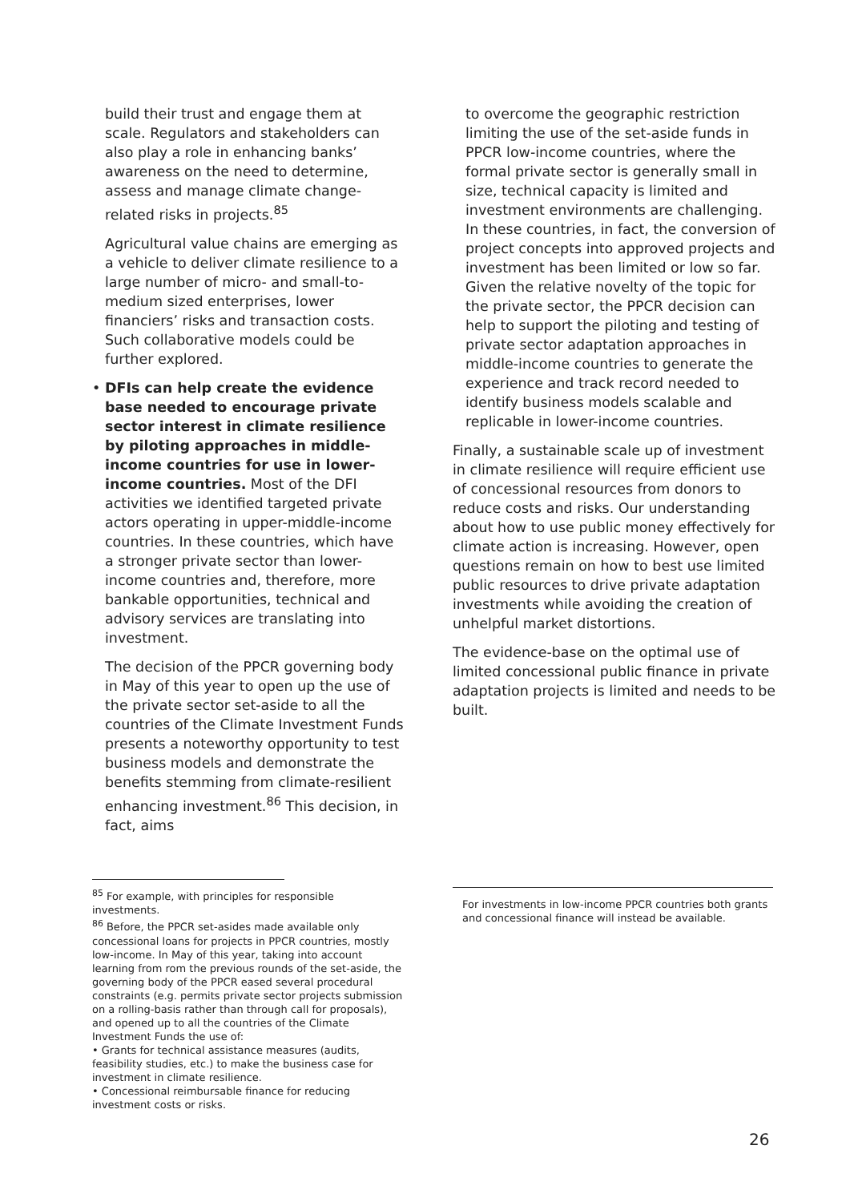build their trust and engage them at scale. Regulators and stakeholders can also play a role in enhancing banks’ awareness on the need to determine, assess and manage climate change-related risks in projects.<sup>85</sup>
Agricultural value chains are emerging as a vehicle to deliver climate resilience to a large number of micro- and small-to-medium sized enterprises, lower financiers’ risks and transaction costs. Such collaborative models could be further explored.
• DFIs can help create the evidence base needed to encourage private sector interest in climate resilience by piloting approaches in middle-income countries for use in lower-income countries. Most of the DFI activities we identified targeted private actors operating in upper-middle-income countries. In these countries, which have a stronger private sector than lower-income countries and, therefore, more bankable opportunities, technical and advisory services are translating into investment.
The decision of the PPCR governing body in May of this year to open up the use of the private sector set-aside to all the countries of the Climate Investment Funds presents a noteworthy opportunity to test business models and demonstrate the benefits stemming from climate-resilient enhancing investment.<sup>86</sup> This decision, in fact, aims
<sup>85</sup> For example, with principles for responsible investments.
<sup>86</sup> Before, the PPCR set-asides made available only concessional loans for projects in PPCR countries, mostly low-income. In May of this year, taking into account learning from rom the previous rounds of the set-aside, the governing body of the PPCR eased several procedural constraints (e.g. permits private sector projects submission on a rolling-basis rather than through call for proposals), and opened up to all the countries of the Climate Investment Funds the use of:
• Grants for technical assistance measures (audits, feasibility studies, etc.) to make the business case for investment in climate resilience.
• Concessional reimbursable finance for reducing investment costs or risks.
to overcome the geographic restriction limiting the use of the set-aside funds in PPCR low-income countries, where the formal private sector is generally small in size, technical capacity is limited and investment environments are challenging. In these countries, in fact, the conversion of project concepts into approved projects and investment has been limited or low so far. Given the relative novelty of the topic for the private sector, the PPCR decision can help to support the piloting and testing of private sector adaptation approaches in middle-income countries to generate the experience and track record needed to identify business models scalable and replicable in lower-income countries.
Finally, a sustainable scale up of investment in climate resilience will require efficient use of concessional resources from donors to reduce costs and risks. Our understanding about how to use public money effectively for climate action is increasing. However, open questions remain on how to best use limited public resources to drive private adaptation investments while avoiding the creation of unhelpful market distortions.
The evidence-base on the optimal use of limited concessional public finance in private adaptation projects is limited and needs to be built.
For investments in low-income PPCR countries both grants and concessional finance will instead be available.
26